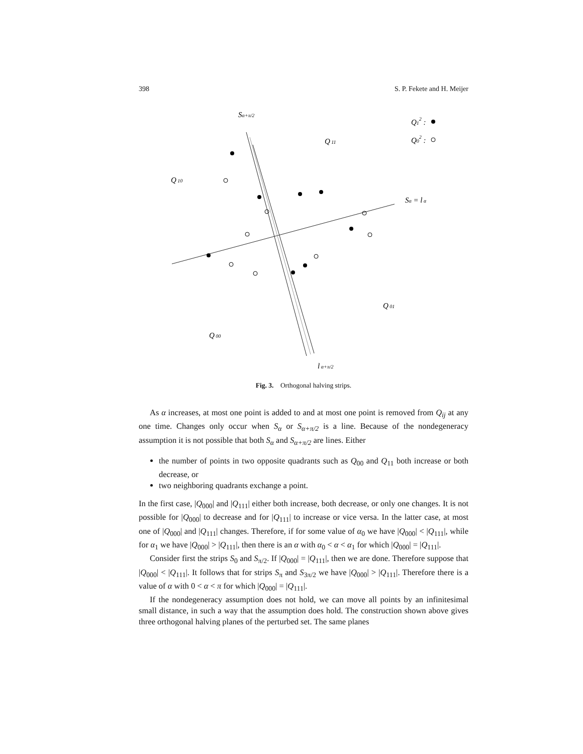398 S. P. Fekete and H. Meijer
Sα+π/2
Q12 :
Q02 :
Q 11
Q 10
Sα = l α
Q 01
Q 00
l α+π/2
Fig. 3. Orthogonal halving strips.
As α increases, at most one point is added to and at most one point is removed from Q<sub>ij</sub> at any one time. Changes only occur when S<sub>α</sub> or S<sub>α+π/2</sub> is a line. Because of the nondegeneracy assumption it is not possible that both S<sub>α</sub> and S<sub>α+π/2</sub> are lines. Either
the number of points in two opposite quadrants such as Q<sub>00</sub> and Q<sub>11</sub> both increase or both decrease, or
two neighboring quadrants exchange a point.
In the first case, |Q<sub>000</sub>| and |Q<sub>111</sub>| either both increase, both decrease, or only one changes. It is not possible for |Q<sub>000</sub>| to decrease and for |Q<sub>111</sub>| to increase or vice versa. In the latter case, at most one of |Q<sub>000</sub>| and |Q<sub>111</sub>| changes. Therefore, if for some value of α<sub>0</sub> we have |Q<sub>000</sub>| < |Q<sub>111</sub>|, while for α<sub>1</sub> we have |Q<sub>000</sub>| > |Q<sub>111</sub>|, then there is an α with α<sub>0</sub> < α < α<sub>1</sub> for which |Q<sub>000</sub>| = |Q<sub>111</sub>|.
Consider first the strips S<sub>0</sub> and S<sub>π/2</sub>. If |Q<sub>000</sub>| = |Q<sub>111</sub>|, then we are done. Therefore suppose that |Q<sub>000</sub>| < |Q<sub>111</sub>|. It follows that for strips S<sub>π</sub> and S<sub>3π/2</sub> we have |Q<sub>000</sub>| > |Q<sub>111</sub>|. Therefore there is a value of α with 0 < α < π for which |Q<sub>000</sub>| = |Q<sub>111</sub>|.
If the nondegeneracy assumption does not hold, we can move all points by an infinitesimal small distance, in such a way that the assumption does hold. The construction shown above gives three orthogonal halving planes of the perturbed set. The same planes